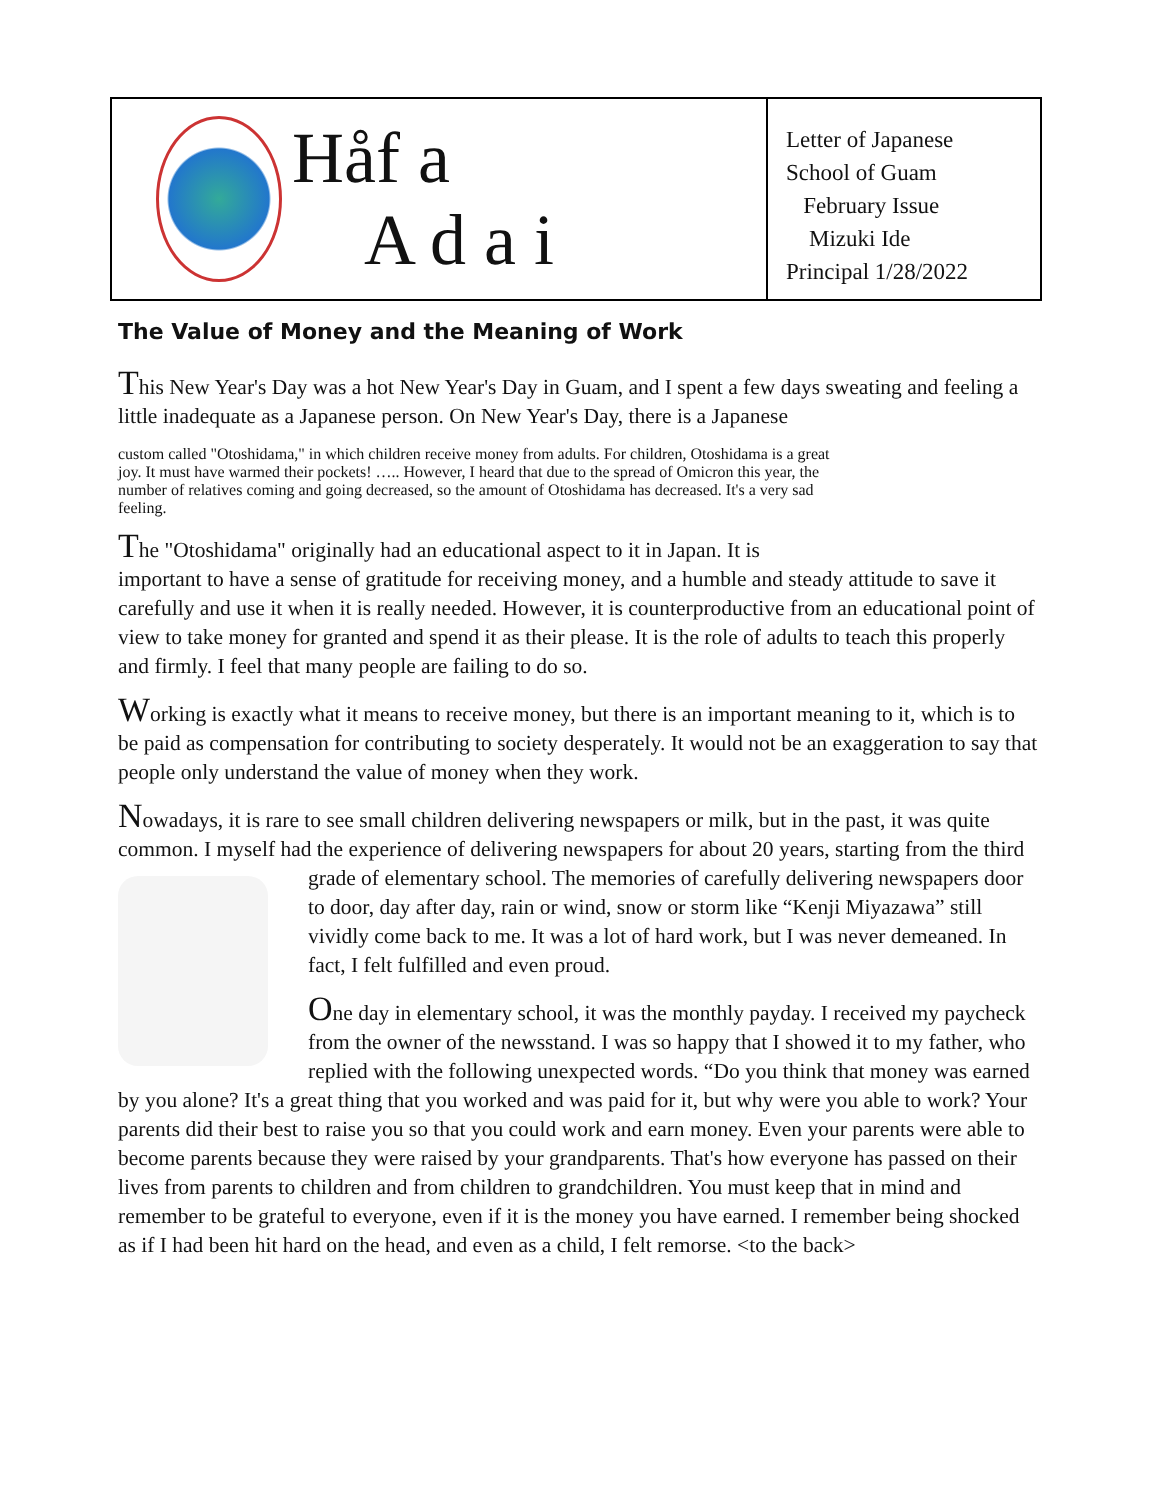Håf a
A d a i
Letter of Japanese School of Guam
February Issue
Mizuki Ide
Principal 1/28/2022
The Value of Money and the Meaning of Work
This New Year's Day was a hot New Year's Day in Guam, and I spent a few days sweating and feeling a little inadequate as a Japanese person. On New Year's Day, there is a Japanese
custom called "Otoshidama," in which children receive money from adults. For children, Otoshidama is a great joy. It must have warmed their pockets! ….. However, I heard that due to the spread of Omicron this year, the number of relatives coming and going decreased, so the amount of Otoshidama has decreased. It's a very sad feeling.
The "Otoshidama" originally had an educational aspect to it in Japan. It is important to have a sense of gratitude for receiving money, and a humble and steady attitude to save it carefully and use it when it is really needed. However, it is counterproductive from an educational point of view to take money for granted and spend it as their please. It is the role of adults to teach this properly and firmly. I feel that many people are failing to do so.
Working is exactly what it means to receive money, but there is an important meaning to it, which is to be paid as compensation for contributing to society desperately. It would not be an exaggeration to say that people only understand the value of money when they work.
Nowadays, it is rare to see small children delivering newspapers or milk, but in the past, it was quite common. I myself had the experience of delivering newspapers for about 20 years, starting from the third grade of elementary school. The memories of carefully delivering newspapers door to door, day after day, rain or wind, snow or storm like “Kenji Miyazawa” still vividly come back to me. It was a lot of hard work, but I was never demeaned. In fact, I felt fulfilled and even proud.
One day in elementary school, it was the monthly payday. I received my paycheck from the owner of the newsstand. I was so happy that I showed it to my father, who replied with the following unexpected words. “Do you think that money was earned by you alone? It's a great thing that you worked and was paid for it, but why were you able to work? Your parents did their best to raise you so that you could work and earn money. Even your parents were able to become parents because they were raised by your grandparents. That's how everyone has passed on their lives from parents to children and from children to grandchildren. You must keep that in mind and remember to be grateful to everyone, even if it is the money you have earned. I remember being shocked as if I had been hit hard on the head, and even as a child, I felt remorse. <to the back>